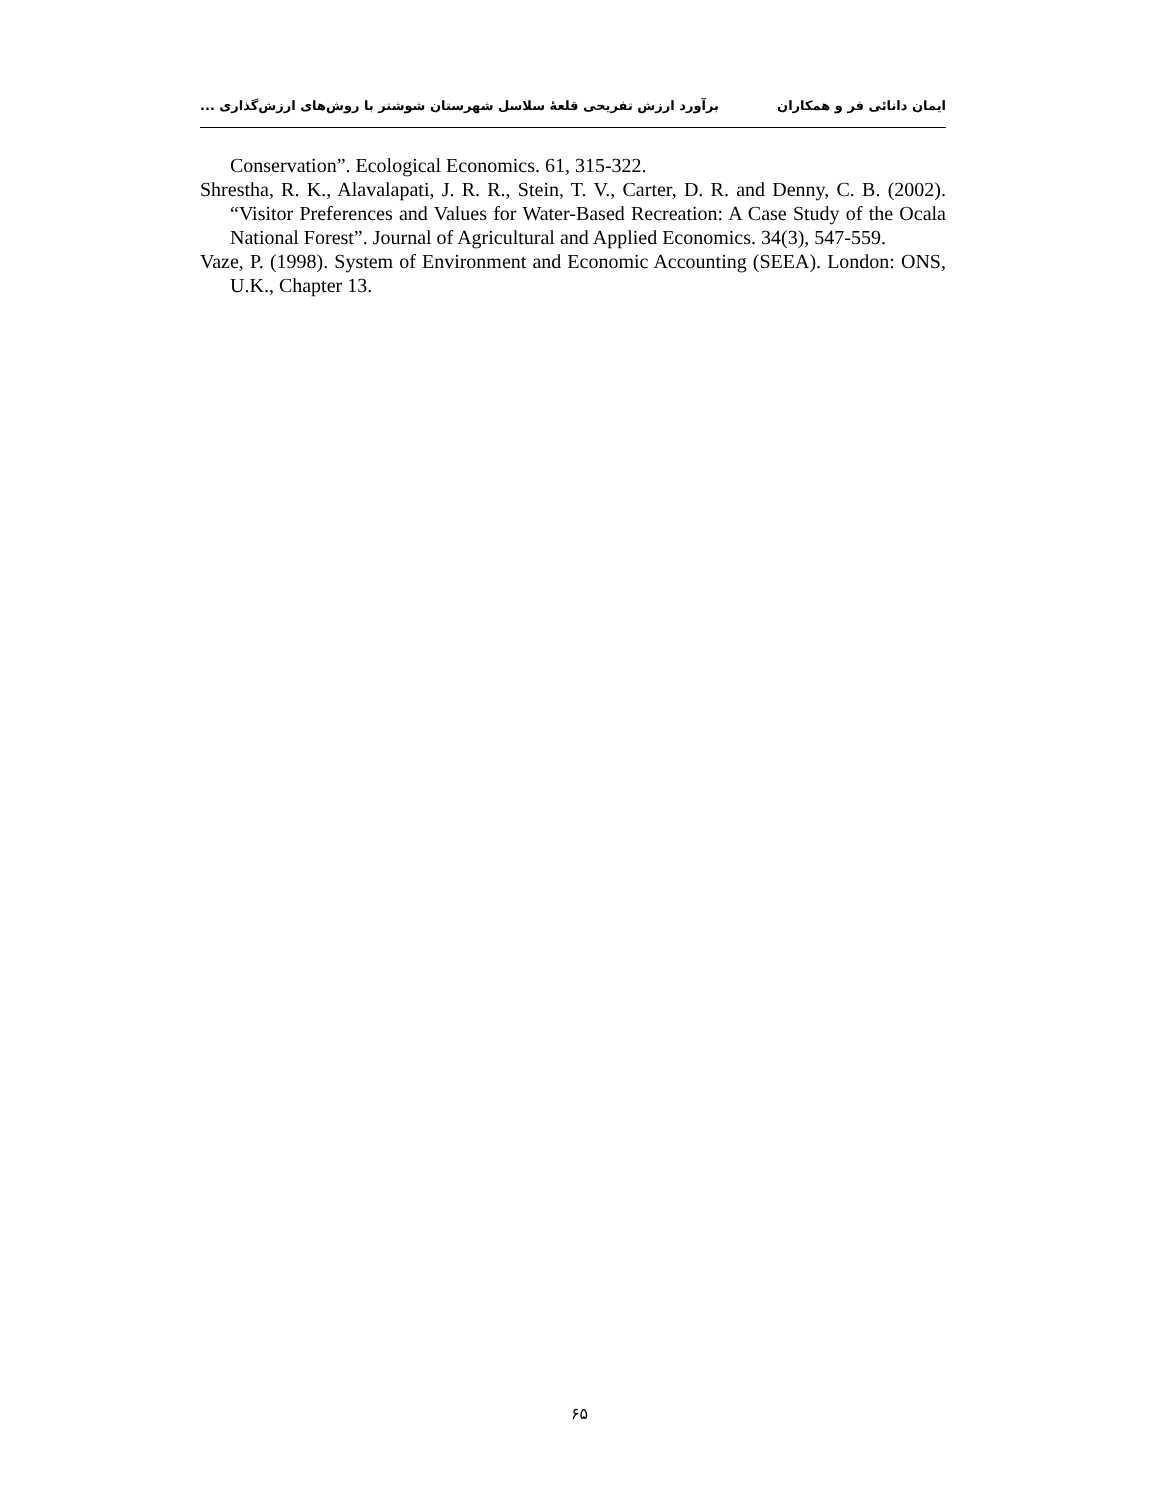ایمان دانائی فر و همکاران برآورد ارزش تفریحی قلعۀ سلاسل شهرستان شوشتر با روش‌های ارزش‌گذاری ...
Conservation”. Ecological Economics. 61, 315-322.
Shrestha, R. K., Alavalapati, J. R. R., Stein, T. V., Carter, D. R. and Denny, C. B. (2002). “Visitor Preferences and Values for Water-Based Recreation: A Case Study of the Ocala National Forest”. Journal of Agricultural and Applied Economics. 34(3), 547-559.
Vaze, P. (1998). System of Environment and Economic Accounting (SEEA). London: ONS, U.K., Chapter 13.
۶۵